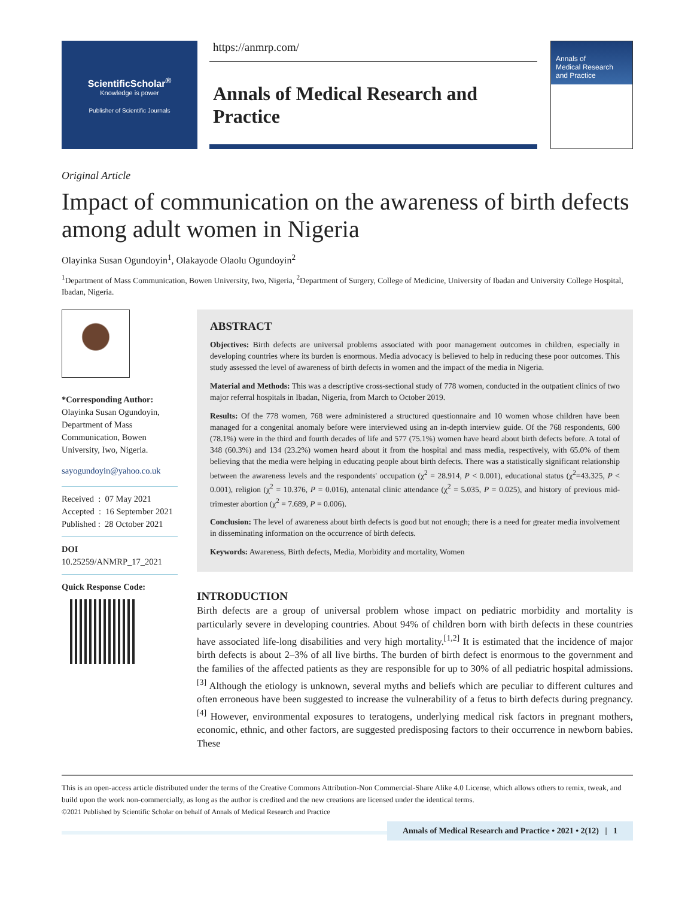ScientificScholar<sup>®</sup>
Knowledge is power
Publisher of Scientific Journals
https://anmrp.com/
Annals of Medical Research and Practice
Annals of
Medical Research
and Practice
Original Article
Impact of communication on the awareness of birth defects among adult women in Nigeria
Olayinka Susan Ogundoyin<sup>1</sup>, Olakayode Olaolu Ogundoyin<sup>2</sup>
<sup>1</sup> Department of Mass Communication, Bowen University, Iwo, Nigeria, <sup>2</sup>Department of Surgery, College of Medicine, University of Ibadan and University College Hospital, Ibadan, Nigeria.
*Corresponding Author:
Olayinka Susan Ogundoyin, Department of Mass Communication, Bowen University, Iwo, Nigeria.
sayogundoyin@yahoo.co.uk
Received : 07 May 2021
Accepted : 16 September 2021
Published : 28 October 2021
DOI
10.25259/ANMRP_17_2021
Quick Response Code:
ABSTRACT
Objectives: Birth defects are universal problems associated with poor management outcomes in children, especially in developing countries where its burden is enormous. Media advocacy is believed to help in reducing these poor outcomes. This study assessed the level of awareness of birth defects in women and the impact of the media in Nigeria.
Material and Methods: This was a descriptive cross-sectional study of 778 women, conducted in the outpatient clinics of two major referral hospitals in Ibadan, Nigeria, from March to October 2019.
Results: Of the 778 women, 768 were administered a structured questionnaire and 10 women whose children have been managed for a congenital anomaly before were interviewed using an in-depth interview guide. Of the 768 respondents, 600 (78.1%) were in the third and fourth decades of life and 577 (75.1%) women have heard about birth defects before. A total of 348 (60.3%) and 134 (23.2%) women heard about it from the hospital and mass media, respectively, with 65.0% of them believing that the media were helping in educating people about birth defects. There was a statistically significant relationship between the awareness levels and the respondents' occupation (χ<sup>2</sup> = 28.914, P < 0.001), educational status (χ<sup>2</sup>=43.325, P < 0.001), religion (χ<sup>2</sup> = 10.376, P = 0.016), antenatal clinic attendance (χ<sup>2</sup> = 5.035, P = 0.025), and history of previous mid-trimester abortion (χ<sup>2</sup> = 7.689, P = 0.006).
Conclusion: The level of awareness about birth defects is good but not enough; there is a need for greater media involvement in disseminating information on the occurrence of birth defects.
Keywords: Awareness, Birth defects, Media, Morbidity and mortality, Women
INTRODUCTION
Birth defects are a group of universal problem whose impact on pediatric morbidity and mortality is particularly severe in developing countries. About 94% of children born with birth defects in these countries have associated life-long disabilities and very high mortality.<sup>[1,2]</sup> It is estimated that the incidence of major birth defects is about 2–3% of all live births. The burden of birth defect is enormous to the government and the families of the affected patients as they are responsible for up to 30% of all pediatric hospital admissions.<sup>[3]</sup> Although the etiology is unknown, several myths and beliefs which are peculiar to different cultures and often erroneous have been suggested to increase the vulnerability of a fetus to birth defects during pregnancy.<sup>[4]</sup> However, environmental exposures to teratogens, underlying medical risk factors in pregnant mothers, economic, ethnic, and other factors, are suggested predisposing factors to their occurrence in newborn babies. These
This is an open-access article distributed under the terms of the Creative Commons Attribution-Non Commercial-Share Alike 4.0 License, which allows others to remix, tweak, and build upon the work non-commercially, as long as the author is credited and the new creations are licensed under the identical terms.
©2021 Published by Scientific Scholar on behalf of Annals of Medical Research and Practice
Annals of Medical Research and Practice • 2021 • 2(12) | 1